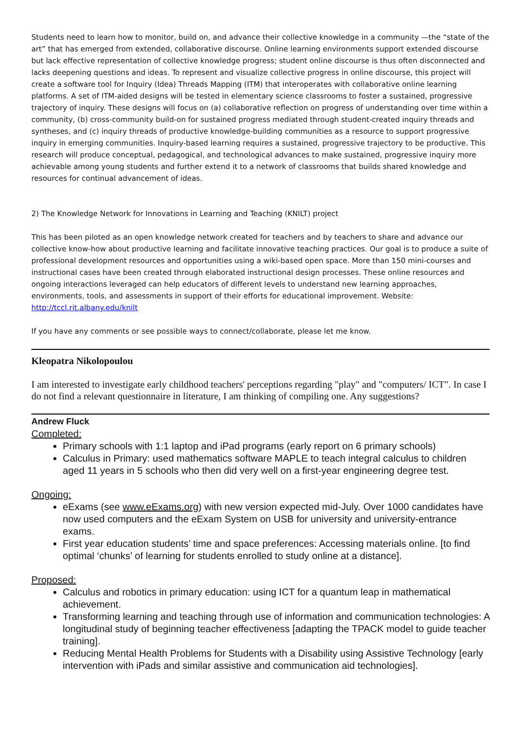Students need to learn how to monitor, build on, and advance their collective knowledge in a community —the “state of the art” that has emerged from extended, collaborative discourse. Online learning environments support extended discourse but lack effective representation of collective knowledge progress; student online discourse is thus often disconnected and lacks deepening questions and ideas. To represent and visualize collective progress in online discourse, this project will create a software tool for Inquiry (Idea) Threads Mapping (ITM) that interoperates with collaborative online learning platforms. A set of ITM-aided designs will be tested in elementary science classrooms to foster a sustained, progressive trajectory of inquiry. These designs will focus on (a) collaborative reflection on progress of understanding over time within a community, (b) cross-community build-on for sustained progress mediated through student-created inquiry threads and syntheses, and (c) inquiry threads of productive knowledge-building communities as a resource to support progressive inquiry in emerging communities. Inquiry-based learning requires a sustained, progressive trajectory to be productive. This research will produce conceptual, pedagogical, and technological advances to make sustained, progressive inquiry more achievable among young students and further extend it to a network of classrooms that builds shared knowledge and resources for continual advancement of ideas.
2) The Knowledge Network for Innovations in Learning and Teaching (KNILT) project
This has been piloted as an open knowledge network created for teachers and by teachers to share and advance our collective know-how about productive learning and facilitate innovative teaching practices. Our goal is to produce a suite of professional development resources and opportunities using a wiki-based open space. More than 150 mini-courses and instructional cases have been created through elaborated instructional design processes. These online resources and ongoing interactions leveraged can help educators of different levels to understand new learning approaches, environments, tools, and assessments in support of their efforts for educational improvement. Website: http://tccl.rit.albany.edu/knilt
If you have any comments or see possible ways to connect/collaborate, please let me know.
Kleopatra Nikolopoulou
I am interested to investigate early childhood teachers' perceptions regarding "play" and "computers/ ICT". In case I do not find a relevant questionnaire in literature, I am thinking of compiling one. Any suggestions?
Andrew Fluck
Completed:
Primary schools with 1:1 laptop and iPad programs (early report on 6 primary schools)
Calculus in Primary: used mathematics software MAPLE to teach integral calculus to children aged 11 years in 5 schools who then did very well on a first-year engineering degree test.
Ongoing:
eExams (see www.eExams.org) with new version expected mid-July. Over 1000 candidates have now used computers and the eExam System on USB for university and university-entrance exams.
First year education students’ time and space preferences: Accessing materials online. [to find optimal ‘chunks’ of learning for students enrolled to study online at a distance].
Proposed:
Calculus and robotics in primary education: using ICT for a quantum leap in mathematical achievement.
Transforming learning and teaching through use of information and communication technologies: A longitudinal study of beginning teacher effectiveness [adapting the TPACK model to guide teacher training].
Reducing Mental Health Problems for Students with a Disability using Assistive Technology [early intervention with iPads and similar assistive and communication aid technologies].